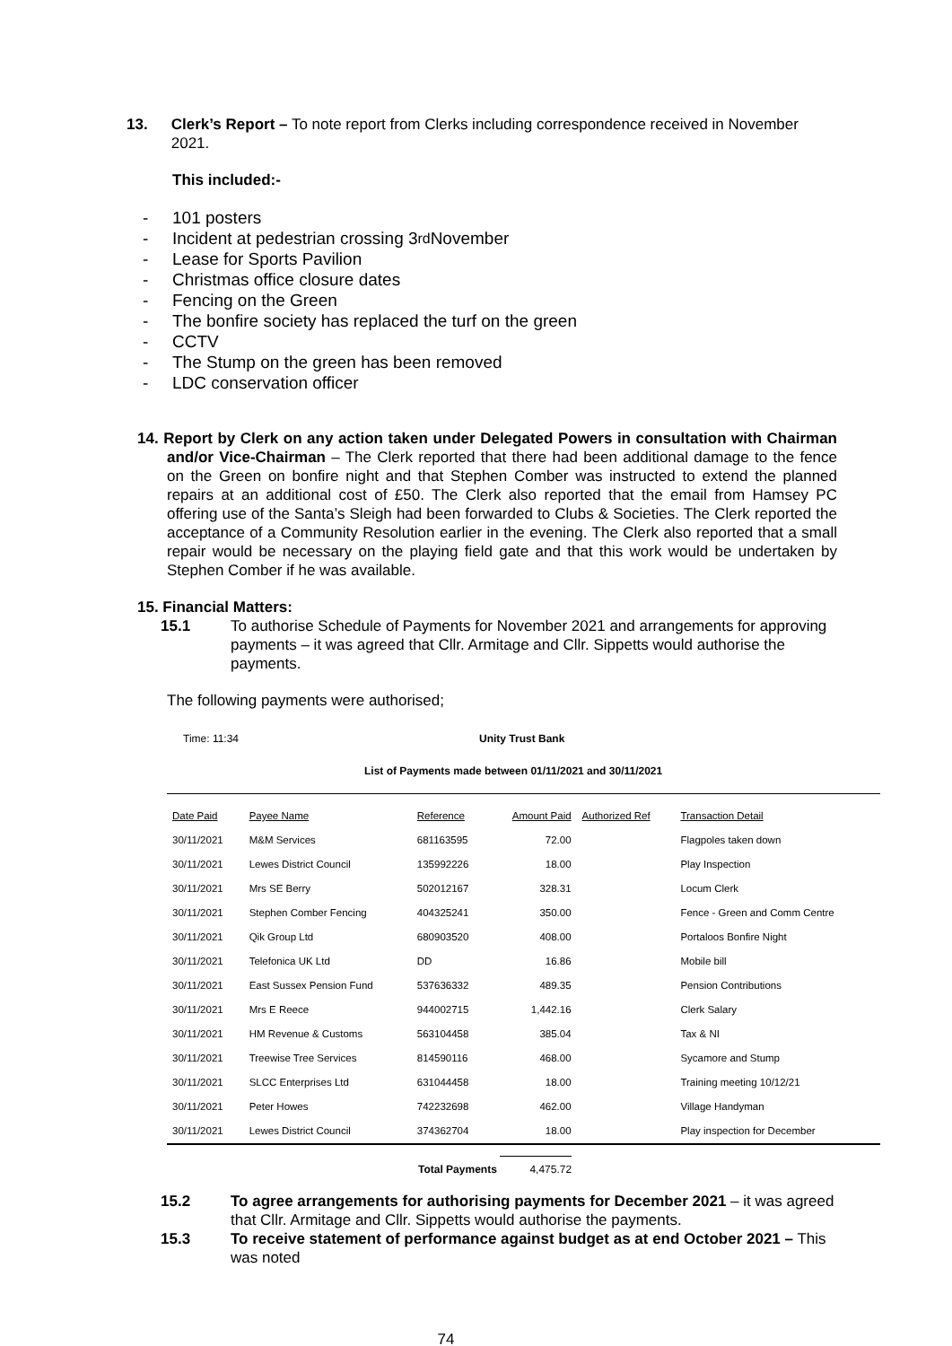13. Clerk’s Report – To note report from Clerks including correspondence received in November 2021.
This included:-
- 101 posters
- Incident at pedestrian crossing 3<sup>rd</sup> November
- Lease for Sports Pavilion
- Christmas office closure dates
- Fencing on the Green
- The bonfire society has replaced the turf on the green
- CCTV
- The Stump on the green has been removed
- LDC conservation officer
14. Report by Clerk on any action taken under Delegated Powers in consultation with Chairman and/or Vice-Chairman – The Clerk reported that there had been additional damage to the fence on the Green on bonfire night and that Stephen Comber was instructed to extend the planned repairs at an additional cost of £50. The Clerk also reported that the email from Hamsey PC offering use of the Santa’s Sleigh had been forwarded to Clubs & Societies. The Clerk reported the acceptance of a Community Resolution earlier in the evening. The Clerk also reported that a small repair would be necessary on the playing field gate and that this work would be undertaken by Stephen Comber if he was available.
15. Financial Matters:
15.1 To authorise Schedule of Payments for November 2021 and arrangements for approving payments – it was agreed that Cllr. Armitage and Cllr. Sippetts would authorise the payments.
The following payments were authorised;
Time: 11:34 Unity Trust Bank
List of Payments made between 01/11/2021 and 30/11/2021
| Date Paid | Payee Name | Reference | Amount Paid | Authorized Ref | Transaction Detail |
| --- | --- | --- | --- | --- | --- |
| 30/11/2021 | M&M Services | 681163595 | 72.00 | | Flagpoles taken down |
| 30/11/2021 | Lewes District Council | 135992226 | 18.00 | | Play Inspection |
| 30/11/2021 | Mrs SE Berry | 502012167 | 328.31 | | Locum Clerk |
| 30/11/2021 | Stephen Comber Fencing | 404325241 | 350.00 | | Fence - Green and Comm Centre |
| 30/11/2021 | Qik Group Ltd | 680903520 | 408.00 | | Portaloos Bonfire Night |
| 30/11/2021 | Telefonica UK Ltd | DD | 16.86 | | Mobile bill |
| 30/11/2021 | East Sussex Pension Fund | 537636332 | 489.35 | | Pension Contributions |
| 30/11/2021 | Mrs E Reece | 944002715 | 1,442.16 | | Clerk Salary |
| 30/11/2021 | HM Revenue & Customs | 563104458 | 385.04 | | Tax & NI |
| 30/11/2021 | Treewise Tree Services | 814590116 | 468.00 | | Sycamore and Stump |
| 30/11/2021 | SLCC Enterprises Ltd | 631044458 | 18.00 | | Training meeting 10/12/21 |
| 30/11/2021 | Peter Howes | 742232698 | 462.00 | | Village Handyman |
| 30/11/2021 | Lewes District Council | 374362704 | 18.00 | | Play inspection for December |
Total Payments 4,475.72
15.2 To agree arrangements for authorising payments for December 2021 – it was agreed that Cllr. Armitage and Cllr. Sippetts would authorise the payments.
15.3 To receive statement of performance against budget as at end October 2021 – This was noted
74